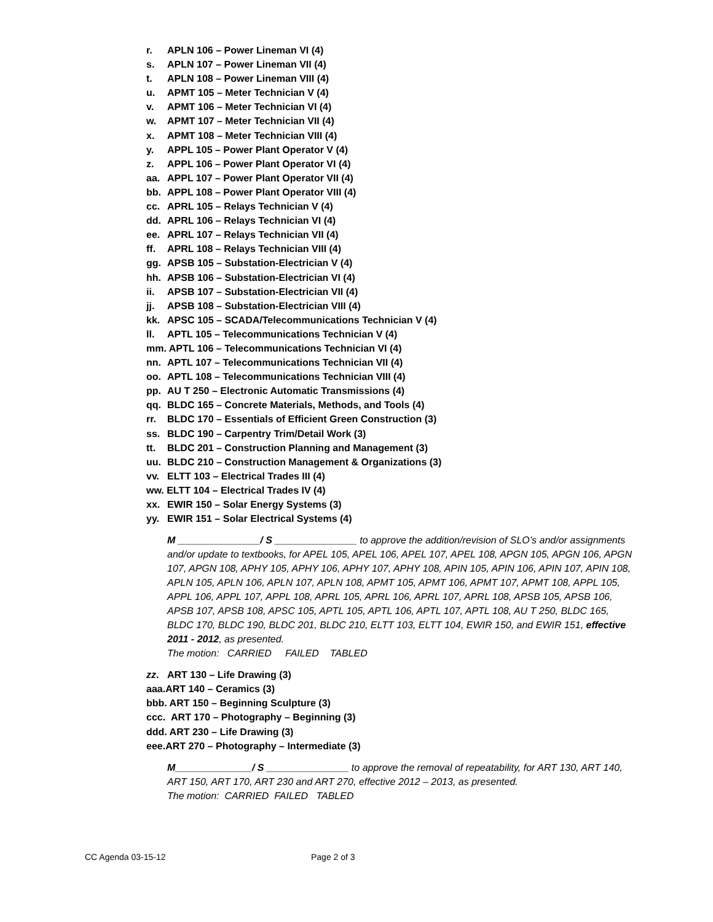r. APLN 106 – Power Lineman VI (4)
s. APLN 107 – Power Lineman VII (4)
t. APLN 108 – Power Lineman VIII (4)
u. APMT 105 – Meter Technician V (4)
v. APMT 106 – Meter Technician VI (4)
w. APMT 107 – Meter Technician VII (4)
x. APMT 108 – Meter Technician VIII (4)
y. APPL 105 – Power Plant Operator V (4)
z. APPL 106 – Power Plant Operator VI (4)
aa. APPL 107 – Power Plant Operator VII (4)
bb. APPL 108 – Power Plant Operator VIII (4)
cc. APRL 105 – Relays Technician V (4)
dd. APRL 106 – Relays Technician VI (4)
ee. APRL 107 – Relays Technician VII (4)
ff. APRL 108 – Relays Technician VIII (4)
gg. APSB 105 – Substation-Electrician V (4)
hh. APSB 106 – Substation-Electrician VI (4)
ii. APSB 107 – Substation-Electrician VII (4)
jj. APSB 108 – Substation-Electrician VIII (4)
kk. APSC 105 – SCADA/Telecommunications Technician V (4)
ll. APTL 105 – Telecommunications Technician V (4)
mm. APTL 106 – Telecommunications Technician VI (4)
nn. APTL 107 – Telecommunications Technician VII (4)
oo. APTL 108 – Telecommunications Technician VIII (4)
pp. AU T 250 – Electronic Automatic Transmissions (4)
qq. BLDC 165 – Concrete Materials, Methods, and Tools (4)
rr. BLDC 170 – Essentials of Efficient Green Construction (3)
ss. BLDC 190 – Carpentry Trim/Detail Work (3)
tt. BLDC 201 – Construction Planning and Management (3)
uu. BLDC 210 – Construction Management & Organizations (3)
vv. ELTT 103 – Electrical Trades III (4)
ww. ELTT 104 – Electrical Trades IV (4)
xx. EWIR 150 – Solar Energy Systems (3)
yy. EWIR 151 – Solar Electrical Systems (4)
M _______________/ S _______________ to approve the addition/revision of SLO’s and/or assignments and/or update to textbooks, for APEL 105, APEL 106, APEL 107, APEL 108, APGN 105, APGN 106, APGN 107, APGN 108, APHY 105, APHY 106, APHY 107, APHY 108, APIN 105, APIN 106, APIN 107, APIN 108, APLN 105, APLN 106, APLN 107, APLN 108, APMT 105, APMT 106, APMT 107, APMT 108, APPL 105, APPL 106, APPL 107, APPL 108, APRL 105, APRL 106, APRL 107, APRL 108, APSB 105, APSB 106, APSB 107, APSB 108, APSC 105, APTL 105, APTL 106, APTL 107, APTL 108, AU T 250, BLDC 165, BLDC 170, BLDC 190, BLDC 201, BLDC 210, ELTT 103, ELTT 104, EWIR 150, and EWIR 151, effective 2011 - 2012, as presented.
The motion: CARRIED FAILED TABLED
zz. ART 130 – Life Drawing (3)
aaa.ART 140 – Ceramics (3)
bbb. ART 150 – Beginning Sculpture (3)
ccc. ART 170 – Photography – Beginning (3)
ddd. ART 230 – Life Drawing (3)
eee.ART 270 – Photography – Intermediate (3)
M______________/ S _______________ to approve the removal of repeatability, for ART 130, ART 140, ART 150, ART 170, ART 230 and ART 270, effective 2012 – 2013, as presented.
The motion: CARRIED FAILED TABLED
CC Agenda 03-15-12 Page 2 of 3